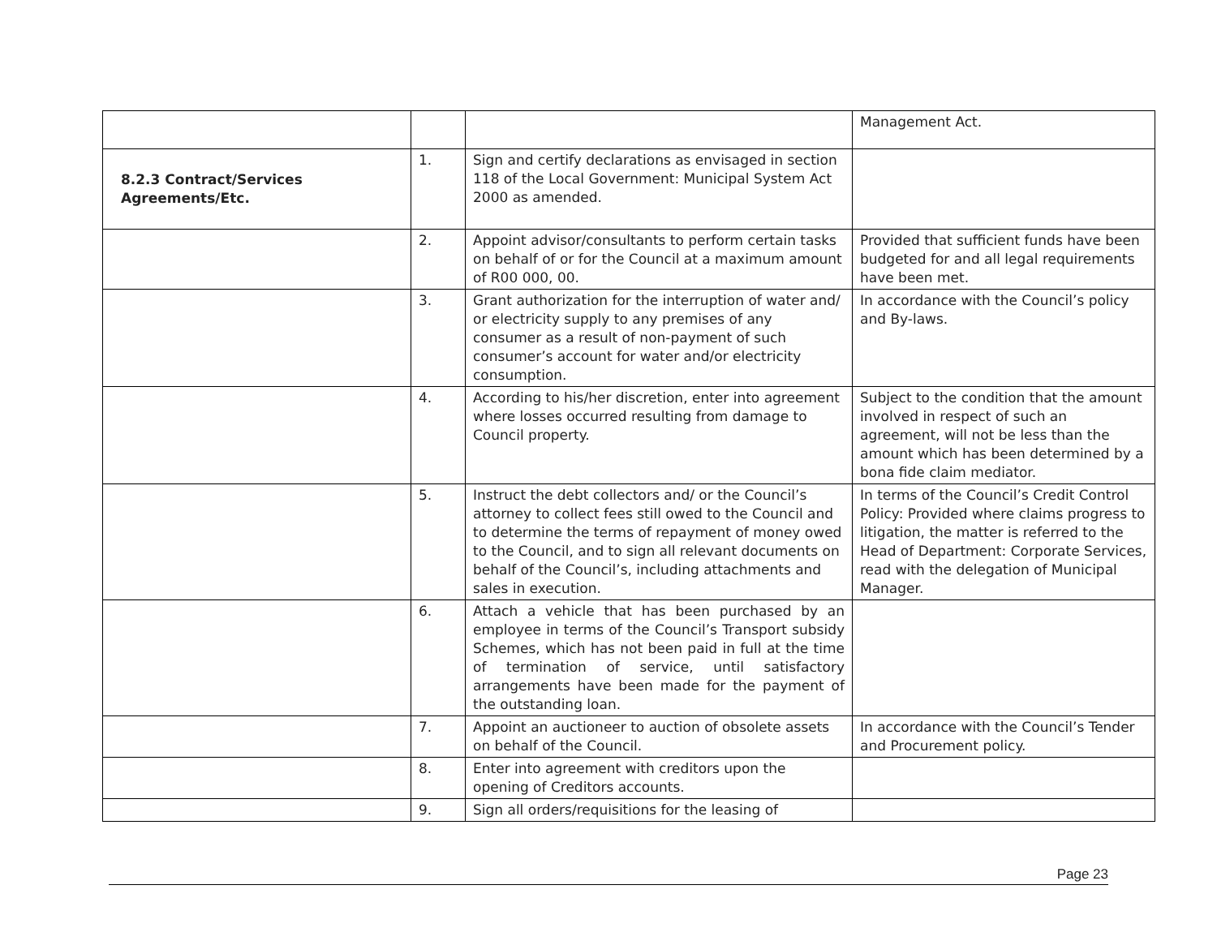| | | | Management Act. |
| 8.2.3 Contract/Services Agreements/Etc. | 1. | Sign and certify declarations as envisaged in section 118 of the Local Government: Municipal System Act 2000 as amended. | |
| | 2. | Appoint advisor/consultants to perform certain tasks on behalf of or for the Council at a maximum amount of R00 000, 00. | Provided that sufficient funds have been budgeted for and all legal requirements have been met. |
| | 3. | Grant authorization for the interruption of water and/ or electricity supply to any premises of any consumer as a result of non-payment of such consumer’s account for water and/or electricity consumption. | In accordance with the Council’s policy and By-laws. |
| | 4. | According to his/her discretion, enter into agreement where losses occurred resulting from damage to Council property. | Subject to the condition that the amount involved in respect of such an agreement, will not be less than the amount which has been determined by a bona fide claim mediator. |
| | 5. | Instruct the debt collectors and/ or the Council’s attorney to collect fees still owed to the Council and to determine the terms of repayment of money owed to the Council, and to sign all relevant documents on behalf of the Council’s, including attachments and sales in execution. | In terms of the Council’s Credit Control Policy: Provided where claims progress to litigation, the matter is referred to the Head of Department: Corporate Services, read with the delegation of Municipal Manager. |
| | 6. | Attach a vehicle that has been purchased by an employee in terms of the Council’s Transport subsidy Schemes, which has not been paid in full at the time of termination of service, until satisfactory arrangements have been made for the payment of the outstanding loan. | |
| | 7. | Appoint an auctioneer to auction of obsolete assets on behalf of the Council. | In accordance with the Council’s Tender and Procurement policy. |
| | 8. | Enter into agreement with creditors upon the opening of Creditors accounts. | |
| | 9. | Sign all orders/requisitions for the leasing of | |
Page 23